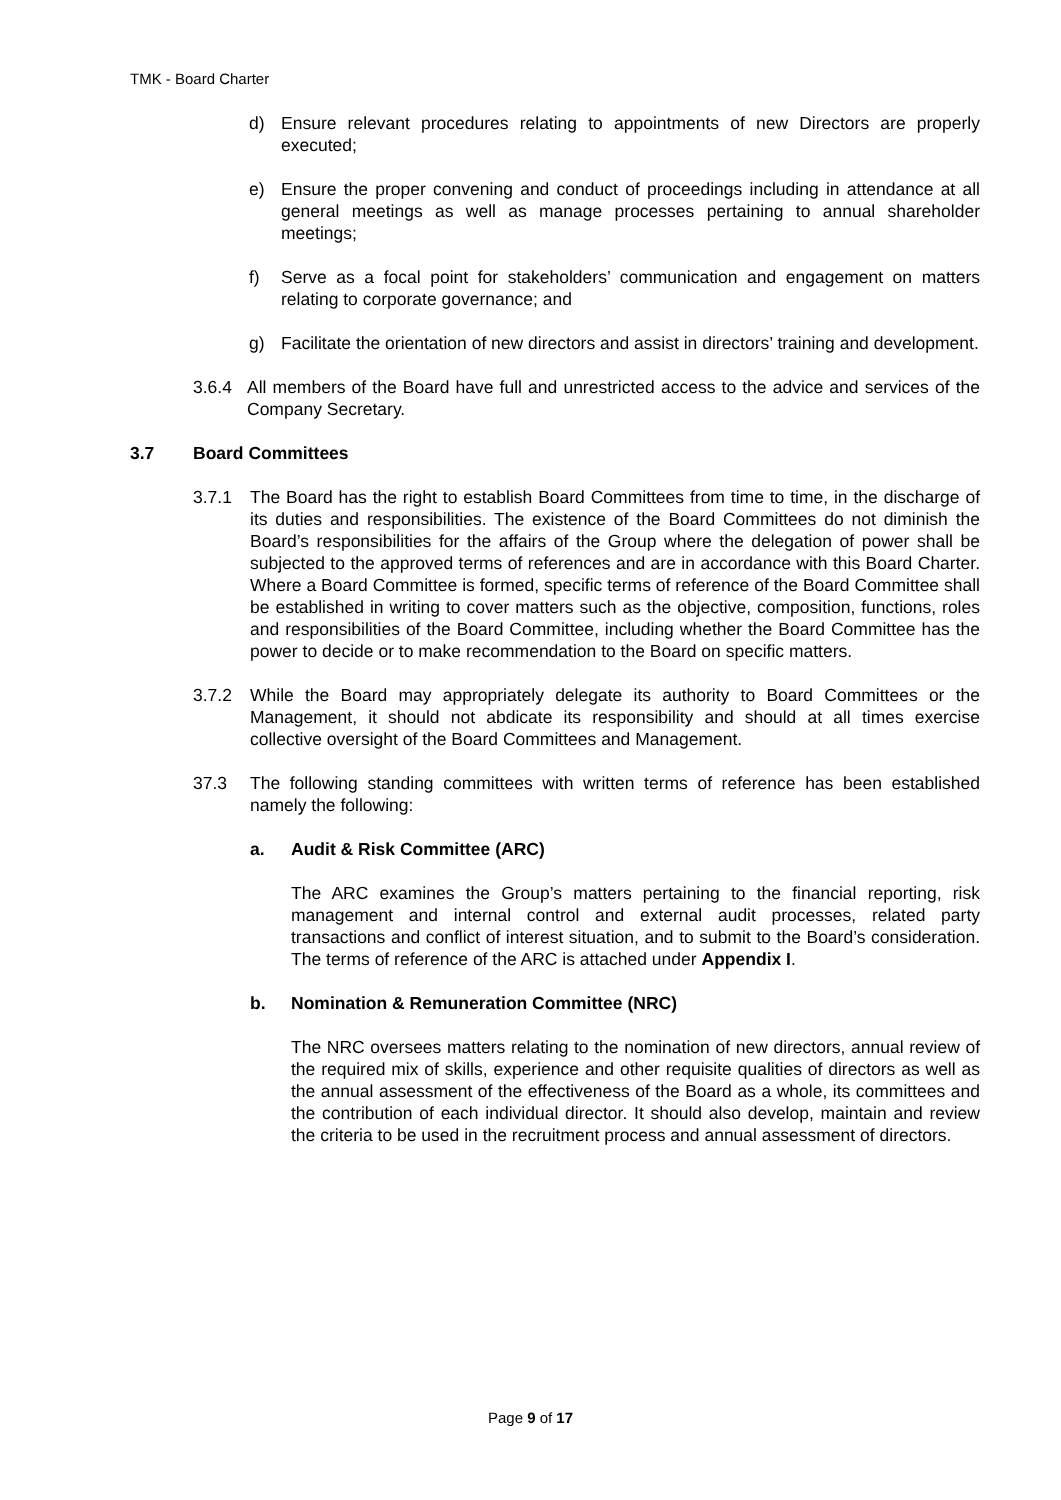TMK - Board Charter
d) Ensure relevant procedures relating to appointments of new Directors are properly executed;
e) Ensure the proper convening and conduct of proceedings including in attendance at all general meetings as well as manage processes pertaining to annual shareholder meetings;
f) Serve as a focal point for stakeholders’ communication and engagement on matters relating to corporate governance; and
g) Facilitate the orientation of new directors and assist in directors’ training and development.
3.6.4 All members of the Board have full and unrestricted access to the advice and services of the Company Secretary.
3.7 Board Committees
3.7.1 The Board has the right to establish Board Committees from time to time, in the discharge of its duties and responsibilities. The existence of the Board Committees do not diminish the Board’s responsibilities for the affairs of the Group where the delegation of power shall be subjected to the approved terms of references and are in accordance with this Board Charter. Where a Board Committee is formed, specific terms of reference of the Board Committee shall be established in writing to cover matters such as the objective, composition, functions, roles and responsibilities of the Board Committee, including whether the Board Committee has the power to decide or to make recommendation to the Board on specific matters.
3.7.2 While the Board may appropriately delegate its authority to Board Committees or the Management, it should not abdicate its responsibility and should at all times exercise collective oversight of the Board Committees and Management.
37.3 The following standing committees with written terms of reference has been established namely the following:
a. Audit & Risk Committee (ARC)
The ARC examines the Group’s matters pertaining to the financial reporting, risk management and internal control and external audit processes, related party transactions and conflict of interest situation, and to submit to the Board’s consideration. The terms of reference of the ARC is attached under Appendix I.
b. Nomination & Remuneration Committee (NRC)
The NRC oversees matters relating to the nomination of new directors, annual review of the required mix of skills, experience and other requisite qualities of directors as well as the annual assessment of the effectiveness of the Board as a whole, its committees and the contribution of each individual director. It should also develop, maintain and review the criteria to be used in the recruitment process and annual assessment of directors.
Page 9 of 17